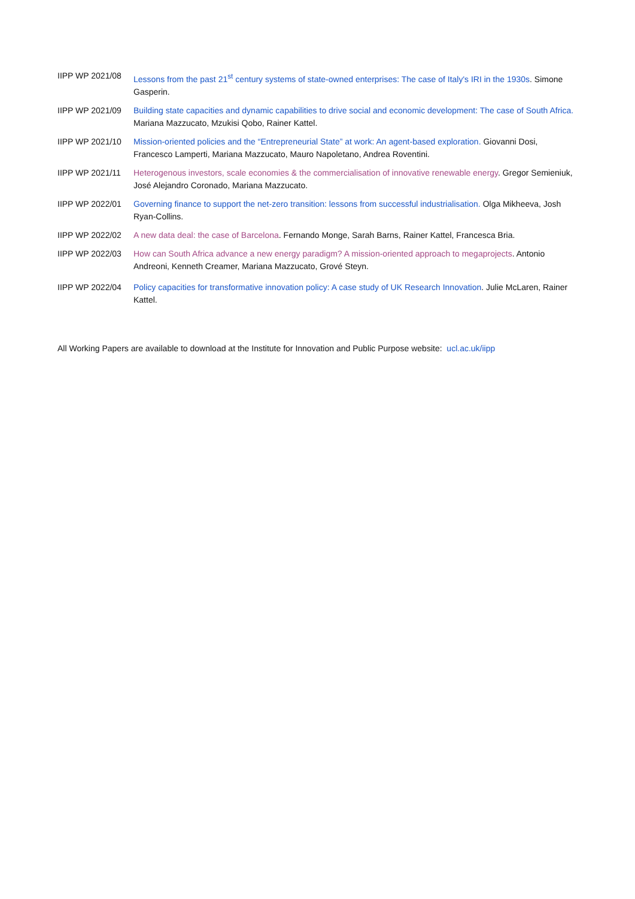IIPP WP 2021/08 Lessons from the past 21<sup>st</sup> century systems of state-owned enterprises: The case of Italy's IRI in the 1930s. Simone Gasperin.
IIPP WP 2021/09 Building state capacities and dynamic capabilities to drive social and economic development: The case of South Africa. Mariana Mazzucato, Mzukisi Qobo, Rainer Kattel.
IIPP WP 2021/10 Mission-oriented policies and the “Entrepreneurial State” at work: An agent-based exploration. Giovanni Dosi, Francesco Lamperti, Mariana Mazzucato, Mauro Napoletano, Andrea Roventini.
IIPP WP 2021/11 Heterogenous investors, scale economies & the commercialisation of innovative renewable energy. Gregor Semieniuk, José Alejandro Coronado, Mariana Mazzucato.
IIPP WP 2022/01 Governing finance to support the net-zero transition: lessons from successful industrialisation. Olga Mikheeva, Josh Ryan-Collins.
IIPP WP 2022/02 A new data deal: the case of Barcelona. Fernando Monge, Sarah Barns, Rainer Kattel, Francesca Bria.
IIPP WP 2022/03 How can South Africa advance a new energy paradigm? A mission-oriented approach to megaprojects. Antonio Andreoni, Kenneth Creamer, Mariana Mazzucato, Grové Steyn.
IIPP WP 2022/04 Policy capacities for transformative innovation policy: A case study of UK Research Innovation. Julie McLaren, Rainer Kattel.
All Working Papers are available to download at the Institute for Innovation and Public Purpose website: ucl.ac.uk/iipp